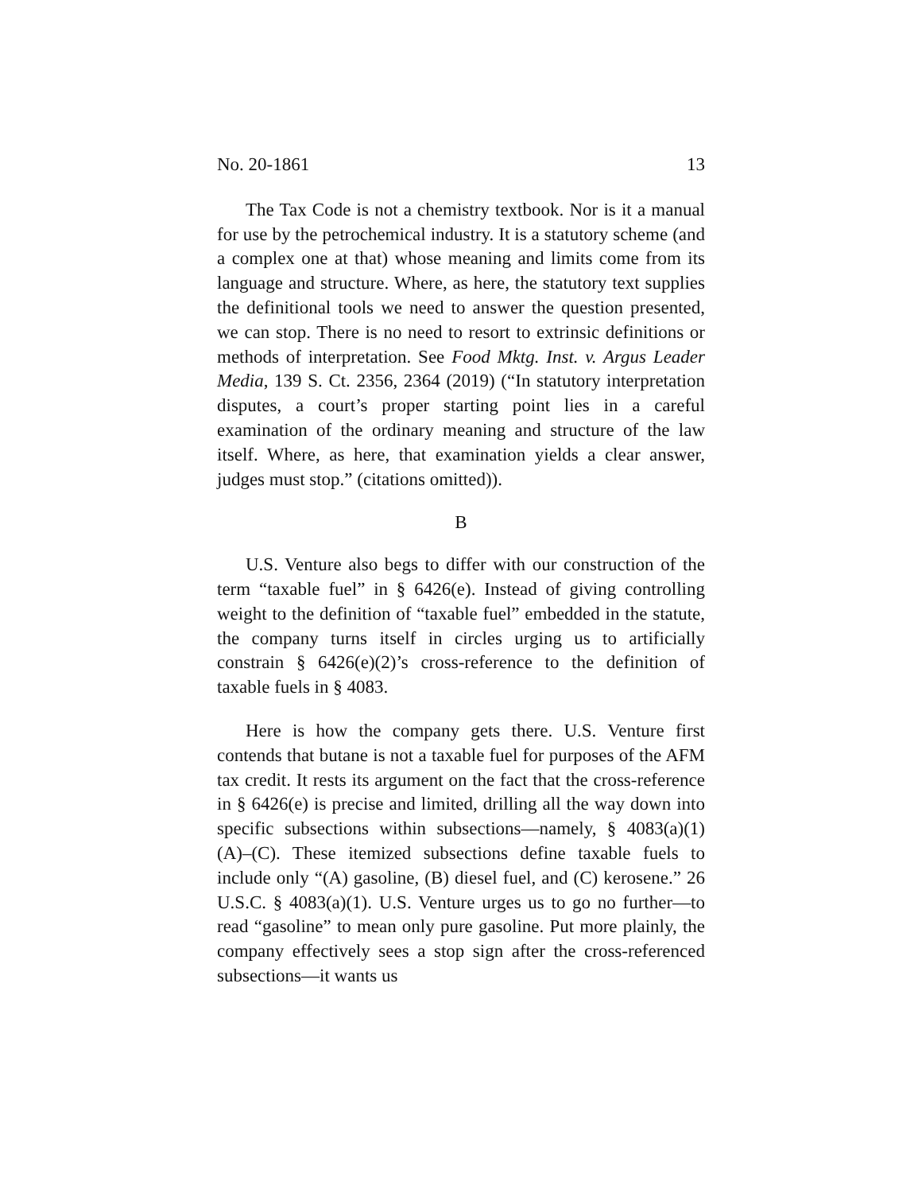No. 20-1861 13
The Tax Code is not a chemistry textbook. Nor is it a manual for use by the petrochemical industry. It is a statutory scheme (and a complex one at that) whose meaning and limits come from its language and structure. Where, as here, the statutory text supplies the definitional tools we need to answer the question presented, we can stop. There is no need to resort to extrinsic definitions or methods of interpretation. See Food Mktg. Inst. v. Argus Leader Media, 139 S. Ct. 2356, 2364 (2019) (“In statutory interpretation disputes, a court’s proper starting point lies in a careful examination of the ordinary meaning and structure of the law itself. Where, as here, that examination yields a clear answer, judges must stop.” (citations omitted)).
B
U.S. Venture also begs to differ with our construction of the term “taxable fuel” in § 6426(e). Instead of giving controlling weight to the definition of “taxable fuel” embedded in the statute, the company turns itself in circles urging us to artificially constrain § 6426(e)(2)’s cross-reference to the definition of taxable fuels in § 4083.
Here is how the company gets there. U.S. Venture first contends that butane is not a taxable fuel for purposes of the AFM tax credit. It rests its argument on the fact that the cross-reference in § 6426(e) is precise and limited, drilling all the way down into specific subsections within subsections—namely, § 4083(a)(1)(A)–(C). These itemized subsections define taxable fuels to include only “(A) gasoline, (B) diesel fuel, and (C) kerosene.” 26 U.S.C. § 4083(a)(1). U.S. Venture urges us to go no further—to read “gasoline” to mean only pure gasoline. Put more plainly, the company effectively sees a stop sign after the cross-referenced subsections—it wants us